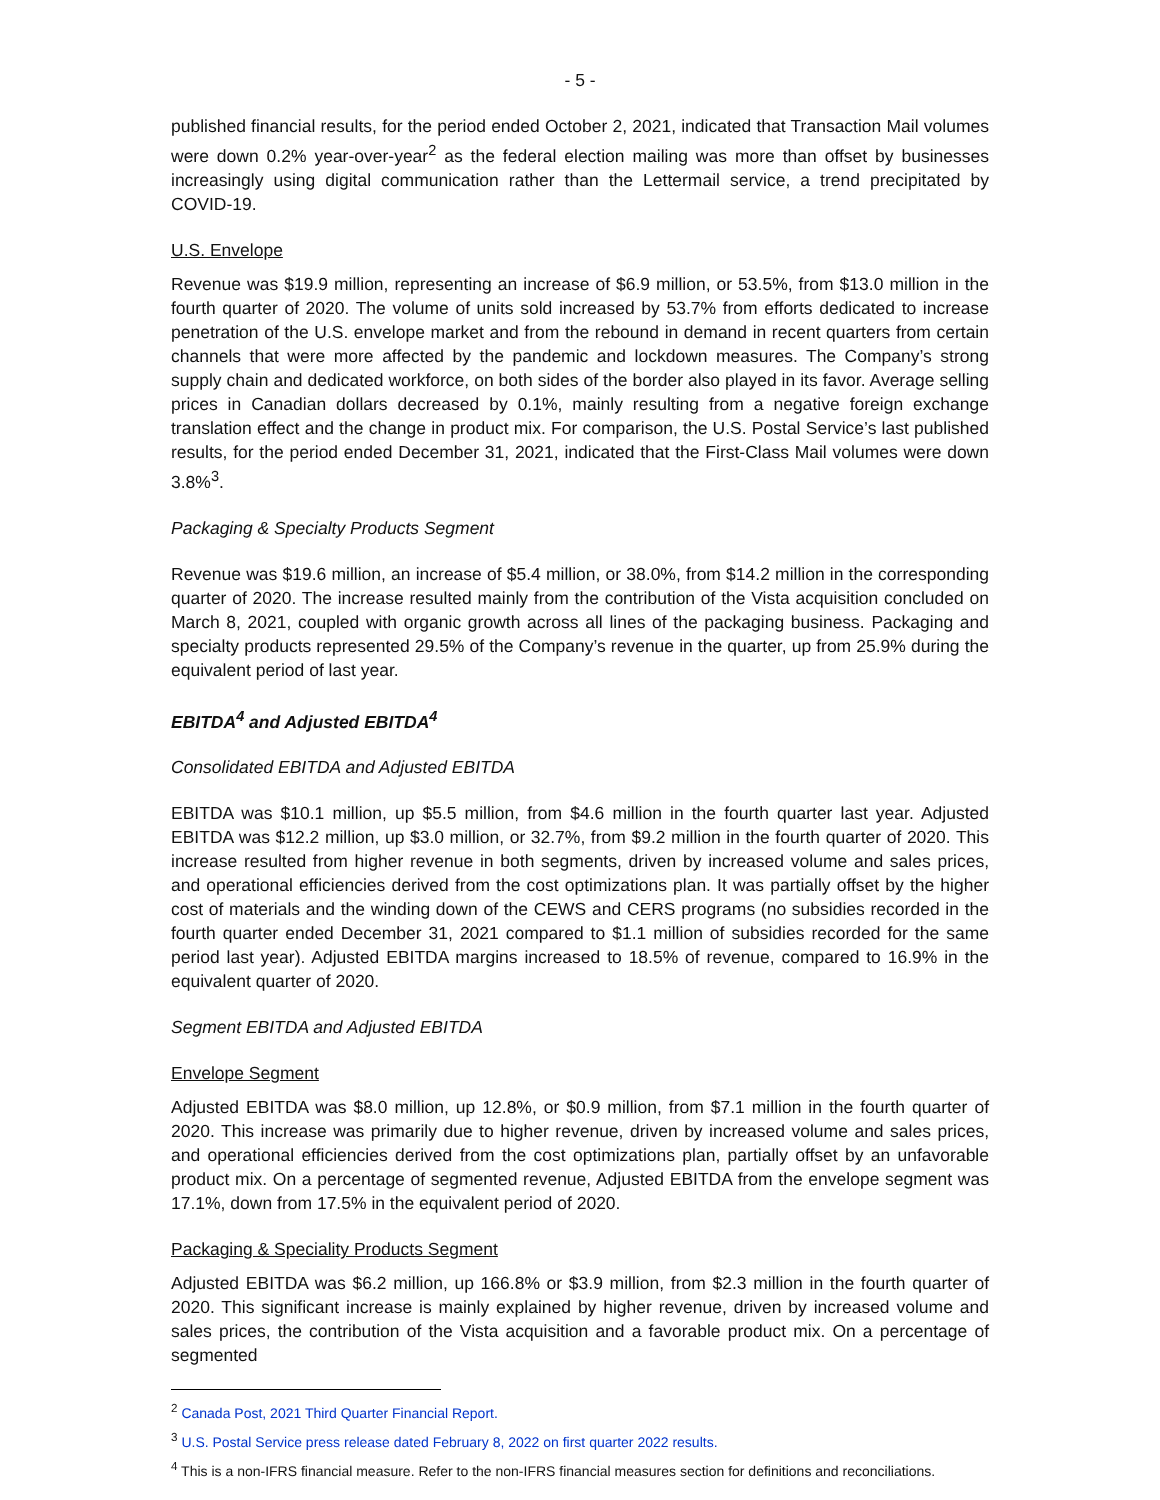- 5 -
published financial results, for the period ended October 2, 2021, indicated that Transaction Mail volumes were down 0.2% year-over-year<sup>2</sup> as the federal election mailing was more than offset by businesses increasingly using digital communication rather than the Lettermail service, a trend precipitated by COVID-19.
U.S. Envelope
Revenue was $19.9 million, representing an increase of $6.9 million, or 53.5%, from $13.0 million in the fourth quarter of 2020. The volume of units sold increased by 53.7% from efforts dedicated to increase penetration of the U.S. envelope market and from the rebound in demand in recent quarters from certain channels that were more affected by the pandemic and lockdown measures. The Company’s strong supply chain and dedicated workforce, on both sides of the border also played in its favor. Average selling prices in Canadian dollars decreased by 0.1%, mainly resulting from a negative foreign exchange translation effect and the change in product mix. For comparison, the U.S. Postal Service’s last published results, for the period ended December 31, 2021, indicated that the First-Class Mail volumes were down 3.8%<sup>3</sup>.
Packaging & Specialty Products Segment
Revenue was $19.6 million, an increase of $5.4 million, or 38.0%, from $14.2 million in the corresponding quarter of 2020. The increase resulted mainly from the contribution of the Vista acquisition concluded on March 8, 2021, coupled with organic growth across all lines of the packaging business. Packaging and specialty products represented 29.5% of the Company’s revenue in the quarter, up from 25.9% during the equivalent period of last year.
EBITDA<sup>4</sup> and Adjusted EBITDA<sup>4</sup>
Consolidated EBITDA and Adjusted EBITDA
EBITDA was $10.1 million, up $5.5 million, from $4.6 million in the fourth quarter last year. Adjusted EBITDA was $12.2 million, up $3.0 million, or 32.7%, from $9.2 million in the fourth quarter of 2020. This increase resulted from higher revenue in both segments, driven by increased volume and sales prices, and operational efficiencies derived from the cost optimizations plan. It was partially offset by the higher cost of materials and the winding down of the CEWS and CERS programs (no subsidies recorded in the fourth quarter ended December 31, 2021 compared to $1.1 million of subsidies recorded for the same period last year). Adjusted EBITDA margins increased to 18.5% of revenue, compared to 16.9% in the equivalent quarter of 2020.
Segment EBITDA and Adjusted EBITDA
Envelope Segment
Adjusted EBITDA was $8.0 million, up 12.8%, or $0.9 million, from $7.1 million in the fourth quarter of 2020. This increase was primarily due to higher revenue, driven by increased volume and sales prices, and operational efficiencies derived from the cost optimizations plan, partially offset by an unfavorable product mix. On a percentage of segmented revenue, Adjusted EBITDA from the envelope segment was 17.1%, down from 17.5% in the equivalent period of 2020.
Packaging & Speciality Products Segment
Adjusted EBITDA was $6.2 million, up 166.8% or $3.9 million, from $2.3 million in the fourth quarter of 2020. This significant increase is mainly explained by higher revenue, driven by increased volume and sales prices, the contribution of the Vista acquisition and a favorable product mix. On a percentage of segmented
<sup>2</sup> Canada Post, 2021 Third Quarter Financial Report.
<sup>3</sup> U.S. Postal Service press release dated February 8, 2022 on first quarter 2022 results.
<sup>4</sup> This is a non-IFRS financial measure. Refer to the non-IFRS financial measures section for definitions and reconciliations.